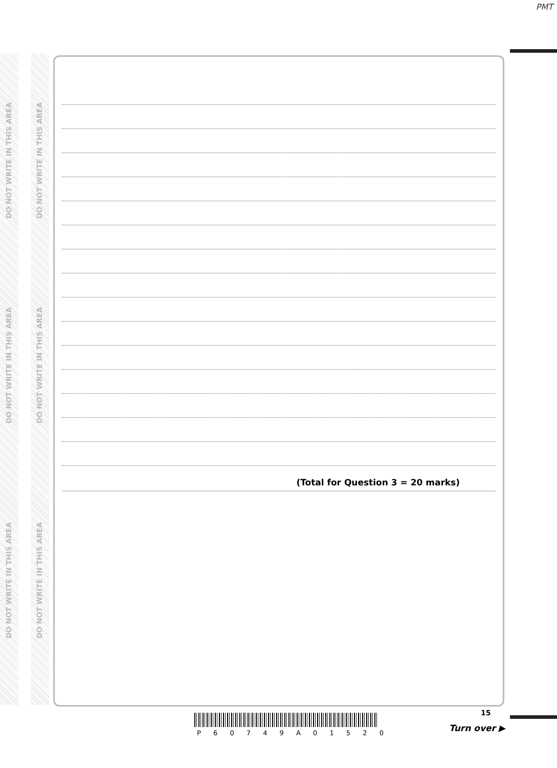PMT
DO NOT WRITE IN THIS AREA
DO NOT WRITE IN THIS AREA
DO NOT WRITE IN THIS AREA
DO NOT WRITE IN THIS AREA
DO NOT WRITE IN THIS AREA
DO NOT WRITE IN THIS AREA
(Total for Question 3 = 20 marks)
P 6 0 7 4 9 A 0 1 5 2 0
15
Turn over ▶